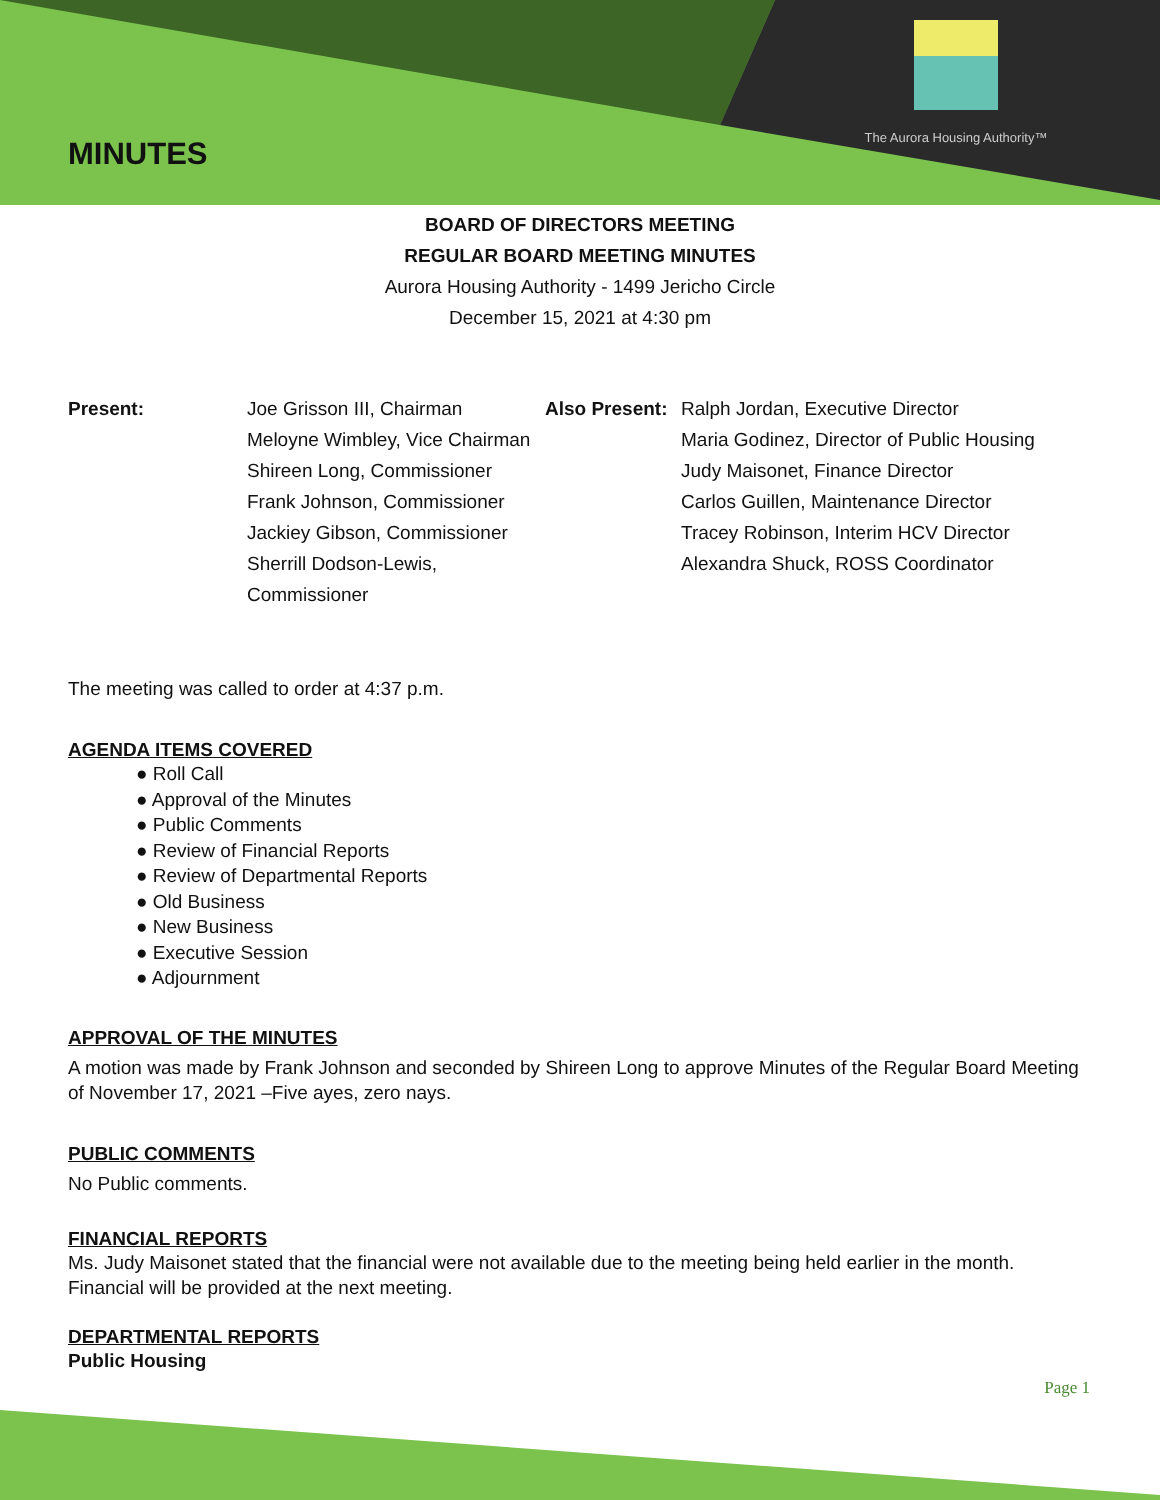MINUTES
The Aurora Housing Authority™
BOARD OF DIRECTORS MEETING
REGULAR BOARD MEETING MINUTES
Aurora Housing Authority - 1499 Jericho Circle
December 15, 2021 at 4:30 pm
| Present: | Joe Grisson III, Chairman | Also Present: | Ralph Jordan, Executive Director |
| | Meloyne Wimbley, Vice Chairman | | Maria Godinez, Director of Public Housing |
| | Shireen Long, Commissioner | | Judy Maisonet, Finance Director |
| | Frank Johnson, Commissioner | | Carlos Guillen, Maintenance Director |
| | Jackiey Gibson, Commissioner | | Tracey Robinson, Interim HCV Director |
| | Sherrill Dodson-Lewis, Commissioner | | Alexandra Shuck, ROSS Coordinator |
The meeting was called to order at 4:37 p.m.
AGENDA ITEMS COVERED
● Roll Call
● Approval of the Minutes
● Public Comments
● Review of Financial Reports
● Review of Departmental Reports
● Old Business
● New Business
● Executive Session
● Adjournment
APPROVAL OF THE MINUTES
A motion was made by Frank Johnson and seconded by Shireen Long to approve Minutes of the Regular Board Meeting of November 17, 2021 –Five ayes, zero nays.
PUBLIC COMMENTS
No Public comments.
FINANCIAL REPORTS
Ms. Judy Maisonet stated that the financial were not available due to the meeting being held earlier in the month. Financial will be provided at the next meeting.
DEPARTMENTAL REPORTS
Public Housing
Page 1